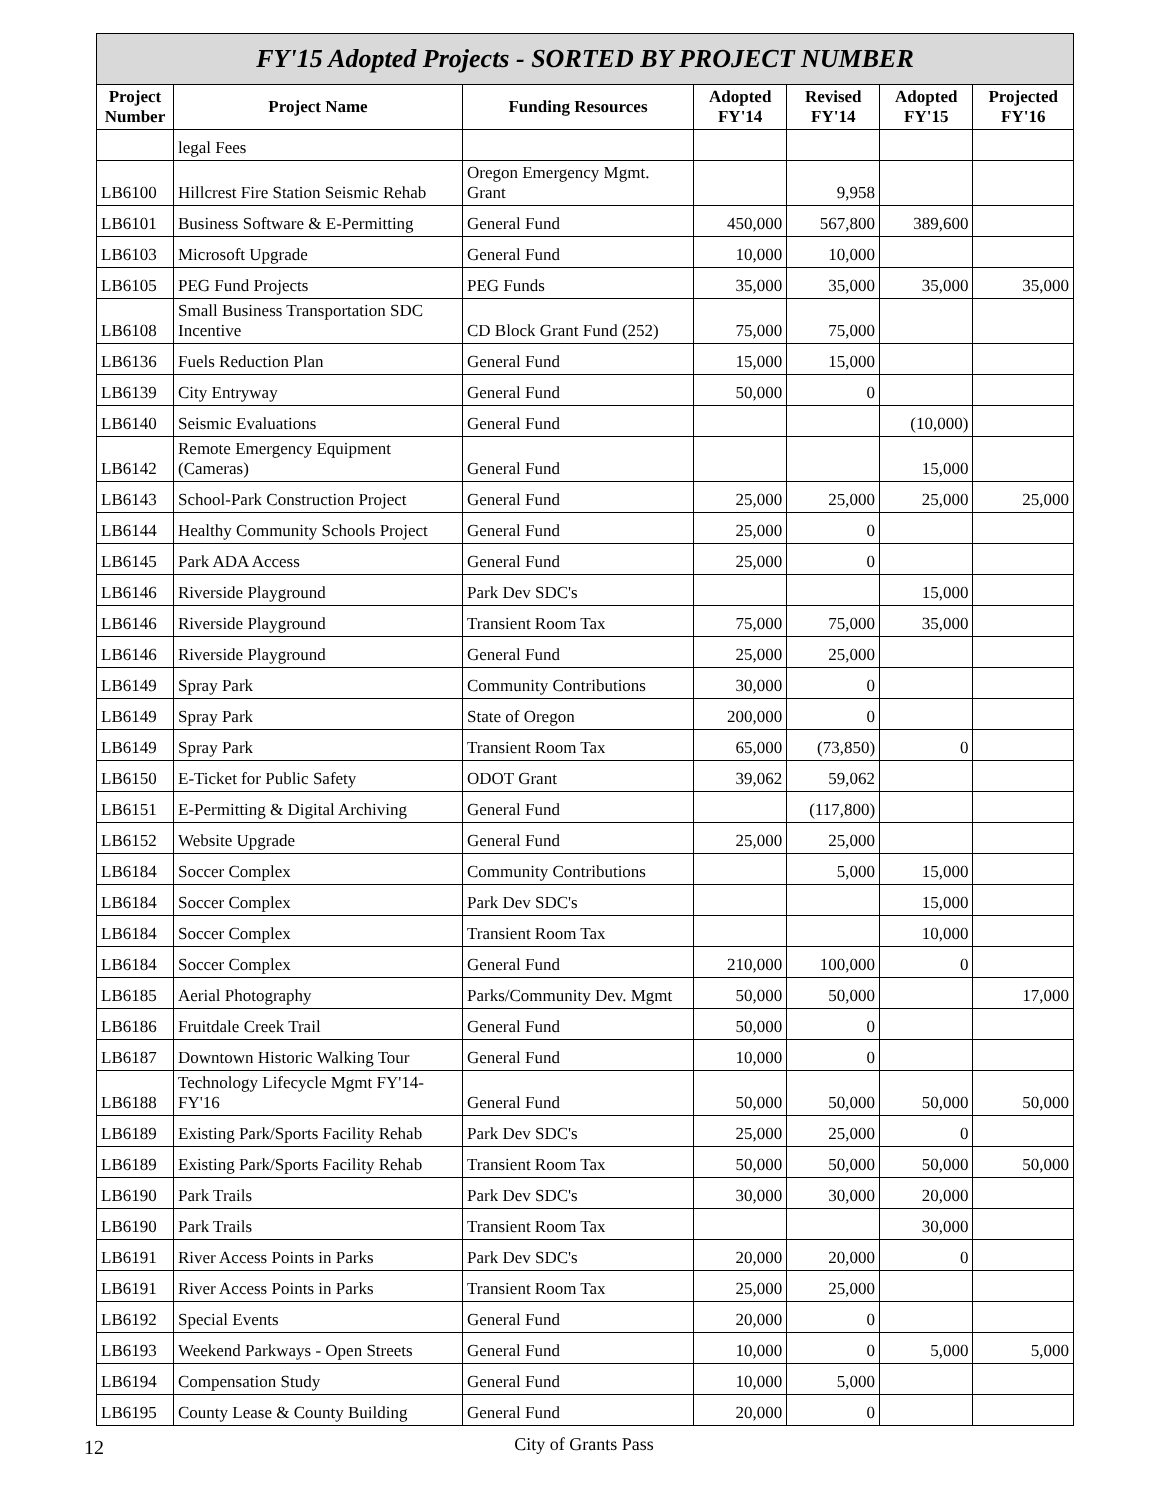| FY'15 Adopted Projects - SORTED BY PROJECT NUMBER | | | | | | |
| --- | --- | --- | --- | --- | --- | --- |
| Project Number | Project Name | Funding Resources | Adopted FY'14 | Revised FY'14 | Adopted FY'15 | Projected FY'16 |
| | legal Fees | | | | | |
| LB6100 | Hillcrest Fire Station Seismic Rehab | Oregon Emergency Mgmt. Grant | | 9,958 | | |
| LB6101 | Business Software & E-Permitting | General Fund | 450,000 | 567,800 | 389,600 | |
| LB6103 | Microsoft Upgrade | General Fund | 10,000 | 10,000 | | |
| LB6105 | PEG Fund Projects | PEG Funds | 35,000 | 35,000 | 35,000 | 35,000 |
| LB6108 | Small Business Transportation SDC Incentive | CD Block Grant Fund (252) | 75,000 | 75,000 | | |
| LB6136 | Fuels Reduction Plan | General Fund | 15,000 | 15,000 | | |
| LB6139 | City Entryway | General Fund | 50,000 | 0 | | |
| LB6140 | Seismic Evaluations | General Fund | | | (10,000) | |
| LB6142 | Remote Emergency Equipment (Cameras) | General Fund | | | 15,000 | |
| LB6143 | School-Park Construction Project | General Fund | 25,000 | 25,000 | 25,000 | 25,000 |
| LB6144 | Healthy Community Schools Project | General Fund | 25,000 | 0 | | |
| LB6145 | Park ADA Access | General Fund | 25,000 | 0 | | |
| LB6146 | Riverside Playground | Park Dev SDC's | | | 15,000 | |
| LB6146 | Riverside Playground | Transient Room Tax | 75,000 | 75,000 | 35,000 | |
| LB6146 | Riverside Playground | General Fund | 25,000 | 25,000 | | |
| LB6149 | Spray Park | Community Contributions | 30,000 | 0 | | |
| LB6149 | Spray Park | State of Oregon | 200,000 | 0 | | |
| LB6149 | Spray Park | Transient Room Tax | 65,000 | (73,850) | 0 | |
| LB6150 | E-Ticket for Public Safety | ODOT Grant | 39,062 | 59,062 | | |
| LB6151 | E-Permitting & Digital Archiving | General Fund | | (117,800) | | |
| LB6152 | Website Upgrade | General Fund | 25,000 | 25,000 | | |
| LB6184 | Soccer Complex | Community Contributions | | 5,000 | 15,000 | |
| LB6184 | Soccer Complex | Park Dev SDC's | | | 15,000 | |
| LB6184 | Soccer Complex | Transient Room Tax | | | 10,000 | |
| LB6184 | Soccer Complex | General Fund | 210,000 | 100,000 | 0 | |
| LB6185 | Aerial Photography | Parks/Community Dev. Mgmt | 50,000 | 50,000 | | 17,000 |
| LB6186 | Fruitdale Creek Trail | General Fund | 50,000 | 0 | | |
| LB6187 | Downtown Historic Walking Tour | General Fund | 10,000 | 0 | | |
| LB6188 | Technology Lifecycle Mgmt FY'14-FY'16 | General Fund | 50,000 | 50,000 | 50,000 | 50,000 |
| LB6189 | Existing Park/Sports Facility Rehab | Park Dev SDC's | 25,000 | 25,000 | 0 | |
| LB6189 | Existing Park/Sports Facility Rehab | Transient Room Tax | 50,000 | 50,000 | 50,000 | 50,000 |
| LB6190 | Park Trails | Park Dev SDC's | 30,000 | 30,000 | 20,000 | |
| LB6190 | Park Trails | Transient Room Tax | | | 30,000 | |
| LB6191 | River Access Points in Parks | Park Dev SDC's | 20,000 | 20,000 | 0 | |
| LB6191 | River Access Points in Parks | Transient Room Tax | 25,000 | 25,000 | | |
| LB6192 | Special Events | General Fund | 20,000 | 0 | | |
| LB6193 | Weekend Parkways - Open Streets | General Fund | 10,000 | 0 | 5,000 | 5,000 |
| LB6194 | Compensation Study | General Fund | 10,000 | 5,000 | | |
| LB6195 | County Lease & County Building | General Fund | 20,000 | 0 | | |
12
City of Grants Pass